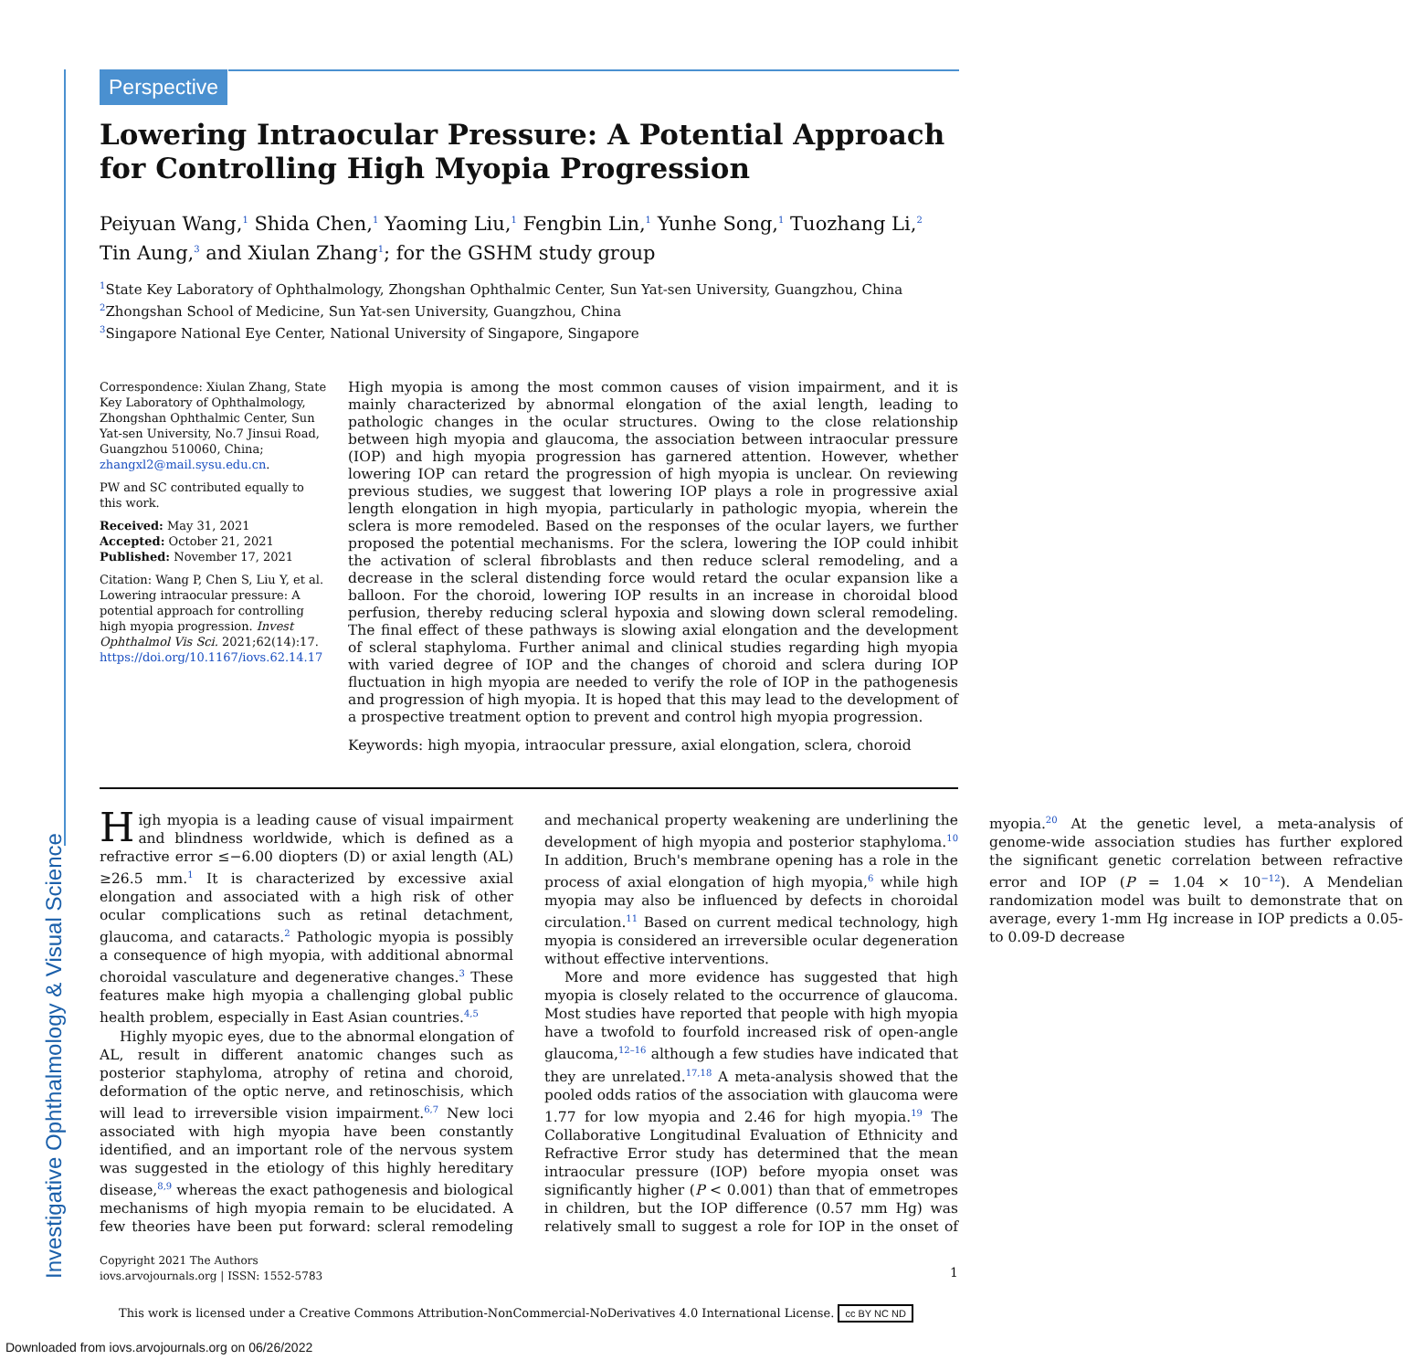Perspective
Lowering Intraocular Pressure: A Potential Approach for Controlling High Myopia Progression
Peiyuan Wang,<sup>1</sup> Shida Chen,<sup>1</sup> Yaoming Liu,<sup>1</sup> Fengbin Lin,<sup>1</sup> Yunhe Song,<sup>1</sup> Tuozhang Li,<sup>2</sup> Tin Aung,<sup>3</sup> and Xiulan Zhang<sup>1</sup>; for the GSHM study group
<sup>1</sup> State Key Laboratory of Ophthalmology, Zhongshan Ophthalmic Center, Sun Yat-sen University, Guangzhou, China
<sup>2</sup> Zhongshan School of Medicine, Sun Yat-sen University, Guangzhou, China
<sup>3</sup> Singapore National Eye Center, National University of Singapore, Singapore
Correspondence: Xiulan Zhang, State Key Laboratory of Ophthalmology, Zhongshan Ophthalmic Center, Sun Yat-sen University, No.7 Jinsui Road, Guangzhou 510060, China; zhangxl2@mail.sysu.edu.cn.
PW and SC contributed equally to this work.
Received: May 31, 2021
Accepted: October 21, 2021
Published: November 17, 2021
Citation: Wang P, Chen S, Liu Y, et al. Lowering intraocular pressure: A potential approach for controlling high myopia progression. Invest Ophthalmol Vis Sci. 2021;62(14):17. https://doi.org/10.1167/iovs.62.14.17
High myopia is among the most common causes of vision impairment, and it is mainly characterized by abnormal elongation of the axial length, leading to pathologic changes in the ocular structures. Owing to the close relationship between high myopia and glaucoma, the association between intraocular pressure (IOP) and high myopia progression has garnered attention. However, whether lowering IOP can retard the progression of high myopia is unclear. On reviewing previous studies, we suggest that lowering IOP plays a role in progressive axial length elongation in high myopia, particularly in pathologic myopia, wherein the sclera is more remodeled. Based on the responses of the ocular layers, we further proposed the potential mechanisms. For the sclera, lowering the IOP could inhibit the activation of scleral fibroblasts and then reduce scleral remodeling, and a decrease in the scleral distending force would retard the ocular expansion like a balloon. For the choroid, lowering IOP results in an increase in choroidal blood perfusion, thereby reducing scleral hypoxia and slowing down scleral remodeling. The final effect of these pathways is slowing axial elongation and the development of scleral staphyloma. Further animal and clinical studies regarding high myopia with varied degree of IOP and the changes of choroid and sclera during IOP fluctuation in high myopia are needed to verify the role of IOP in the pathogenesis and progression of high myopia. It is hoped that this may lead to the development of a prospective treatment option to prevent and control high myopia progression.
Keywords: high myopia, intraocular pressure, axial elongation, sclera, choroid
High myopia is a leading cause of visual impairment and blindness worldwide, which is defined as a refractive error ≤−6.00 diopters (D) or axial length (AL) ≥26.5 mm.<sup>1</sup> It is characterized by excessive axial elongation and associated with a high risk of other ocular complications such as retinal detachment, glaucoma, and cataracts.<sup>2</sup> Pathologic myopia is possibly a consequence of high myopia, with additional abnormal choroidal vasculature and degenerative changes.<sup>3</sup> These features make high myopia a challenging global public health problem, especially in East Asian countries.<sup>4,5</sup>
Highly myopic eyes, due to the abnormal elongation of AL, result in different anatomic changes such as posterior staphyloma, atrophy of retina and choroid, deformation of the optic nerve, and retinoschisis, which will lead to irreversible vision impairment.<sup>6,7</sup> New loci associated with high myopia have been constantly identified, and an important role of the nervous system was suggested in the etiology of this highly hereditary disease,<sup>8,9</sup> whereas the exact pathogenesis and biological mechanisms of high myopia remain to be elucidated. A few theories have been put forward: scleral remodeling and mechanical property weakening are underlining the development of high myopia and posterior staphyloma.<sup>10</sup> In addition, Bruch's membrane opening has a role in the process of axial elongation of high myopia,<sup>6</sup> while high myopia may also be influenced by defects in choroidal circulation.<sup>11</sup> Based on current medical technology, high myopia is considered an irreversible ocular degeneration without effective interventions.
More and more evidence has suggested that high myopia is closely related to the occurrence of glaucoma. Most studies have reported that people with high myopia have a twofold to fourfold increased risk of open-angle glaucoma,<sup>12–16</sup> although a few studies have indicated that they are unrelated.<sup>17,18</sup> A meta-analysis showed that the pooled odds ratios of the association with glaucoma were 1.77 for low myopia and 2.46 for high myopia.<sup>19</sup> The Collaborative Longitudinal Evaluation of Ethnicity and Refractive Error study has determined that the mean intraocular pressure (IOP) before myopia onset was significantly higher (P < 0.001) than that of emmetropes in children, but the IOP difference (0.57 mm Hg) was relatively small to suggest a role for IOP in the onset of myopia.<sup>20</sup> At the genetic level, a meta-analysis of genome-wide association studies has further explored the significant genetic correlation between refractive error and IOP (P = 1.04 × 10<sup>−12</sup>). A Mendelian randomization model was built to demonstrate that on average, every 1-mm Hg increase in IOP predicts a 0.05- to 0.09-D decrease
Investigative Ophthalmology & Visual Science
Copyright 2021 The Authors
iovs.arvojournals.org | ISSN: 1552-5783
1
This work is licensed under a Creative Commons Attribution-NonCommercial-NoDerivatives 4.0 International License. cc BY NC ND
Downloaded from iovs.arvojournals.org on 06/26/2022